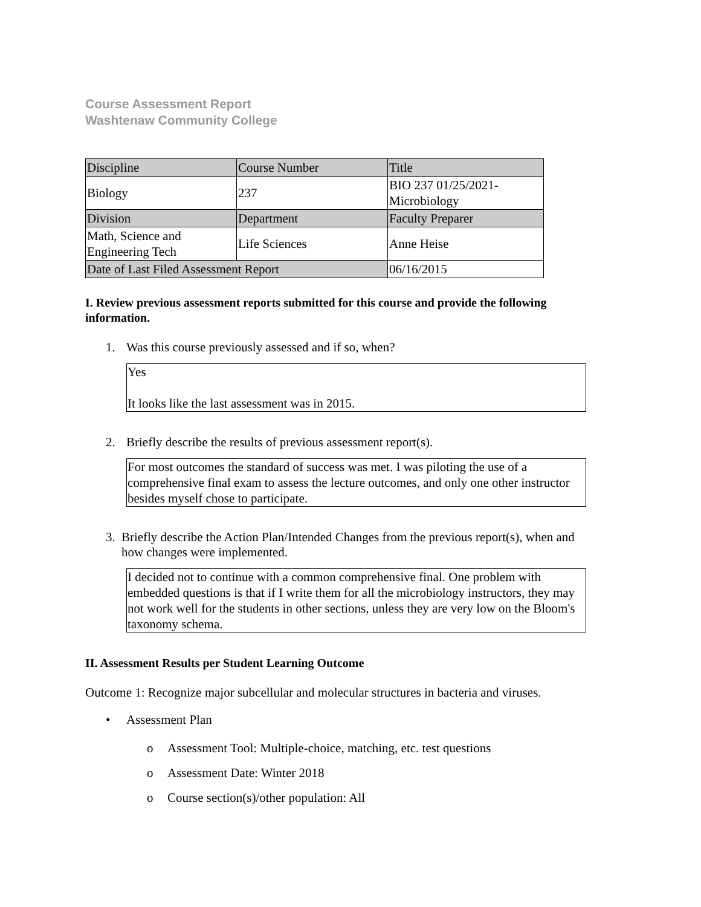Course Assessment Report
Washtenaw Community College
| Discipline | Course Number | Title |
| Biology | 237 | BIO 237 01/25/2021- Microbiology |
| Division | Department | Faculty Preparer |
| Math, Science and Engineering Tech | Life Sciences | Anne Heise |
| Date of Last Filed Assessment Report | | 06/16/2015 |
I. Review previous assessment reports submitted for this course and provide the following information.
1. Was this course previously assessed and if so, when?
Yes
It looks like the last assessment was in 2015.
2. Briefly describe the results of previous assessment report(s).
For most outcomes the standard of success was met. I was piloting the use of a comprehensive final exam to assess the lecture outcomes, and only one other instructor besides myself chose to participate.
3. Briefly describe the Action Plan/Intended Changes from the previous report(s), when and how changes were implemented.
I decided not to continue with a common comprehensive final. One problem with embedded questions is that if I write them for all the microbiology instructors, they may not work well for the students in other sections, unless they are very low on the Bloom's taxonomy schema.
II. Assessment Results per Student Learning Outcome
Outcome 1: Recognize major subcellular and molecular structures in bacteria and viruses.
• Assessment Plan
o Assessment Tool: Multiple-choice, matching, etc. test questions
o Assessment Date: Winter 2018
o Course section(s)/other population: All